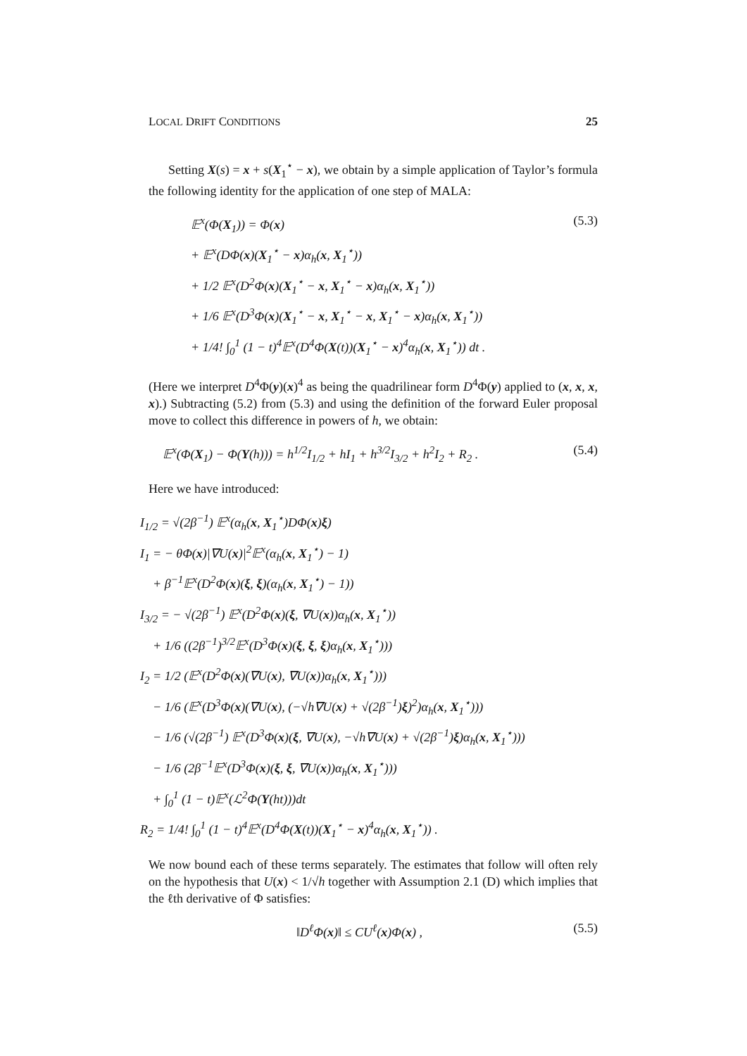LOCAL DRIFT CONDITIONS 25
Setting X(s) = x + s(X<sub>1</sub><sup>⋆</sup> − x), we obtain by a simple application of Taylor’s formula the following identity for the application of one step of MALA:
𝔼<sup>x</sup>(Φ(X<sub>1</sub>)) = Φ(x)
+ 𝔼<sup>x</sup>(DΦ(x)(X<sub>1</sub><sup>⋆</sup> − x)α<sub>h</sub>(x, X<sub>1</sub><sup>⋆</sup>))
+ 1/2 𝔼<sup>x</sup>(D<sup>2</sup>Φ(x)(X<sub>1</sub><sup>⋆</sup> − x, X<sub>1</sub><sup>⋆</sup> − x)α<sub>h</sub>(x, X<sub>1</sub><sup>⋆</sup>))
+ 1/6 𝔼<sup>x</sup>(D<sup>3</sup>Φ(x)(X<sub>1</sub><sup>⋆</sup> − x, X<sub>1</sub><sup>⋆</sup> − x, X<sub>1</sub><sup>⋆</sup> − x)α<sub>h</sub>(x, X<sub>1</sub><sup>⋆</sup>))
+ 1/4! ∫<sub>0</sub><sup>1</sup> (1 − t)<sup>4</sup>𝔼<sup>x</sup>(D<sup>4</sup>Φ(X(t))(X<sub>1</sub><sup>⋆</sup> − x)<sup>4</sup>α<sub>h</sub>(x, X<sub>1</sub><sup>⋆</sup>)) dt .
(5.3)
(Here we interpret D<sup>4</sup>Φ(y)(x)<sup>4</sup> as being the quadrilinear form D<sup>4</sup>Φ(y) applied to (x, x, x, x).) Subtracting (5.2) from (5.3) and using the definition of the forward Euler proposal move to collect this difference in powers of h, we obtain:
𝔼<sup>x</sup>(Φ(X<sub>1</sub>) − Φ(Y(h))) = h<sup>1/2</sup>I<sub>1/2</sub> + hI<sub>1</sub> + h<sup>3/2</sup>I<sub>3/2</sub> + h<sup>2</sup>I<sub>2</sub> + R<sub>2</sub> .
(5.4)
Here we have introduced:
I<sub>1/2</sub> = √(2β<sup>−1</sup>) 𝔼<sup>x</sup>(α<sub>h</sub>(x, X<sub>1</sub><sup>⋆</sup>)DΦ(x)ξ)
I<sub>1</sub> = − θΦ(x)|∇U(x)|<sup>2</sup>𝔼<sup>x</sup>(α<sub>h</sub>(x, X<sub>1</sub><sup>⋆</sup>) − 1)
+ β<sup>−1</sup>𝔼<sup>x</sup>(D<sup>2</sup>Φ(x)(ξ, ξ)(α<sub>h</sub>(x, X<sub>1</sub><sup>⋆</sup>) − 1))
I<sub>3/2</sub> = − √(2β<sup>−1</sup>) 𝔼<sup>x</sup>(D<sup>2</sup>Φ(x)(ξ, ∇U(x))α<sub>h</sub>(x, X<sub>1</sub><sup>⋆</sup>))
+ 1/6 ((2β<sup>−1</sup>)<sup>3/2</sup>𝔼<sup>x</sup>(D<sup>3</sup>Φ(x)(ξ, ξ, ξ)α<sub>h</sub>(x, X<sub>1</sub><sup>⋆</sup>)))
I<sub>2</sub> = 1/2 (𝔼<sup>x</sup>(D<sup>2</sup>Φ(x)(∇U(x), ∇U(x))α<sub>h</sub>(x, X<sub>1</sub><sup>⋆</sup>)))
− 1/6 (𝔼<sup>x</sup>(D<sup>3</sup>Φ(x)(∇U(x), (−√h∇U(x) + √(2β<sup>−1</sup>)ξ)<sup>2</sup>)α<sub>h</sub>(x, X<sub>1</sub><sup>⋆</sup>)))
− 1/6 (√(2β<sup>−1</sup>) 𝔼<sup>x</sup>(D<sup>3</sup>Φ(x)(ξ, ∇U(x), −√h∇U(x) + √(2β<sup>−1</sup>)ξ)α<sub>h</sub>(x, X<sub>1</sub><sup>⋆</sup>)))
− 1/6 (2β<sup>−1</sup>𝔼<sup>x</sup>(D<sup>3</sup>Φ(x)(ξ, ξ, ∇U(x))α<sub>h</sub>(x, X<sub>1</sub><sup>⋆</sup>)))
+ ∫<sub>0</sub><sup>1</sup> (1 − t)𝔼<sup>x</sup>(ℒ<sup>2</sup>Φ(Y(ht)))dt
R<sub>2</sub> = 1/4! ∫<sub>0</sub><sup>1</sup> (1 − t)<sup>4</sup>𝔼<sup>x</sup>(D<sup>4</sup>Φ(X(t))(X<sub>1</sub><sup>⋆</sup> − x)<sup>4</sup>α<sub>h</sub>(x, X<sub>1</sub><sup>⋆</sup>)) .
We now bound each of these terms separately. The estimates that follow will often rely on the hypothesis that U(x) < 1/√h together with Assumption 2.1 (D) which implies that the ℓth derivative of Φ satisfies:
‖D<sup>ℓ</sup>Φ(x)‖ ≤ CU<sup>ℓ</sup>(x)Φ(x) , (5.5)